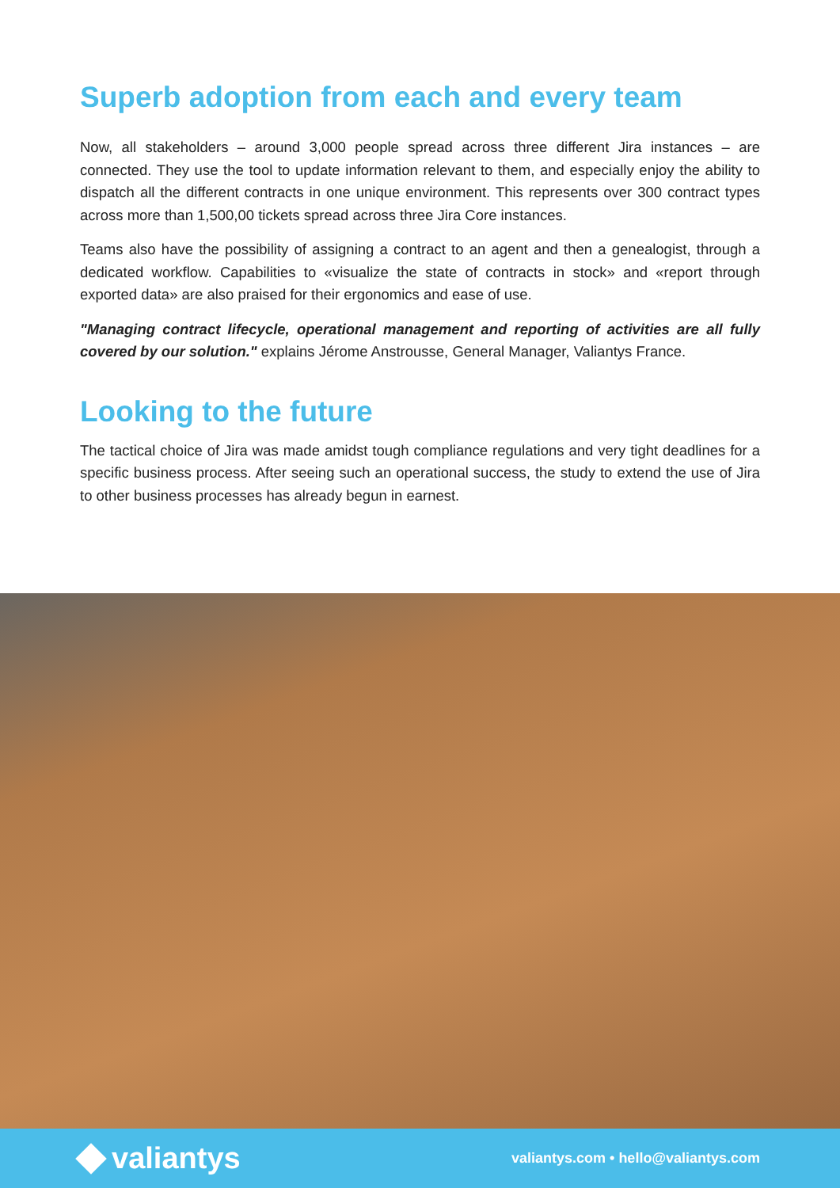Superb adoption from each and every team
Now, all stakeholders – around 3,000 people spread across three different Jira instances – are connected. They use the tool to update information relevant to them, and especially enjoy the ability to dispatch all the different contracts in one unique environment. This represents over 300 contract types across more than 1,500,00 tickets spread across three Jira Core instances.
Teams also have the possibility of assigning a contract to an agent and then a genealogist, through a dedicated workflow. Capabilities to «visualize the state of contracts in stock» and «report through exported data» are also praised for their ergonomics and ease of use.
"Managing contract lifecycle, operational management and reporting of activities are all fully covered by our solution." explains Jérome Anstrousse, General Manager, Valiantys France.
Looking to the future
The tactical choice of Jira was made amidst tough compliance regulations and very tight deadlines for a specific business process. After seeing such an operational success, the study to extend the use of Jira to other business processes has already begun in earnest.
valiantys
valiantys.com • hello@valiantys.com